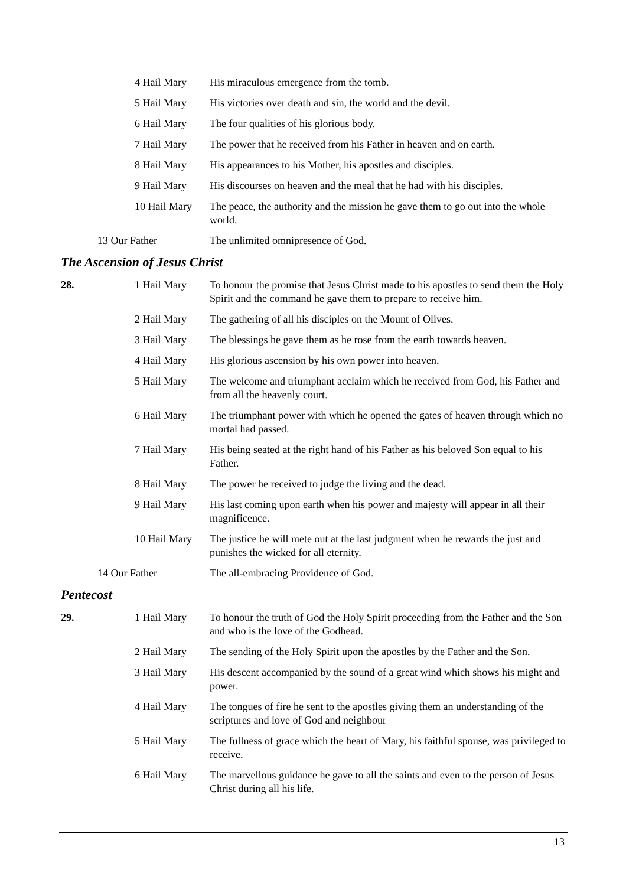4 Hail Mary His miraculous emergence from the tomb.
5 Hail Mary His victories over death and sin, the world and the devil.
6 Hail Mary The four qualities of his glorious body.
7 Hail Mary The power that he received from his Father in heaven and on earth.
8 Hail Mary His appearances to his Mother, his apostles and disciples.
9 Hail Mary His discourses on heaven and the meal that he had with his disciples.
10 Hail Mary
The peace, the authority and the mission he gave them to go out into the whole world.
13 Our Father The unlimited omnipresence of God.
The Ascension of Jesus Christ
28. 1 Hail Mary To honour the promise that Jesus Christ made to his apostles to send them the Holy Spirit and the command he gave them to prepare to receive him.
2 Hail Mary The gathering of all his disciples on the Mount of Olives.
3 Hail Mary The blessings he gave them as he rose from the earth towards heaven.
4 Hail Mary His glorious ascension by his own power into heaven.
5 Hail Mary The welcome and triumphant acclaim which he received from God, his Father and from all the heavenly court.
6 Hail Mary The triumphant power with which he opened the gates of heaven through which no mortal had passed.
7 Hail Mary His being seated at the right hand of his Father as his beloved Son equal to his Father.
8 Hail Mary The power he received to judge the living and the dead.
9 Hail Mary His last coming upon earth when his power and majesty will appear in all their magnificence.
10 Hail Mary
The justice he will mete out at the last judgment when he rewards the just and punishes the wicked for all eternity.
14 Our Father The all-embracing Providence of God.
Pentecost
29. 1 Hail Mary To honour the truth of God the Holy Spirit proceeding from the Father and the Son and who is the love of the Godhead.
2 Hail Mary The sending of the Holy Spirit upon the apostles by the Father and the Son.
3 Hail Mary His descent accompanied by the sound of a great wind which shows his might and power.
4 Hail Mary The tongues of fire he sent to the apostles giving them an understanding of the scriptures and love of God and neighbour
5 Hail Mary The fullness of grace which the heart of Mary, his faithful spouse, was privileged to receive.
6 Hail Mary The marvellous guidance he gave to all the saints and even to the person of Jesus Christ during all his life.
13